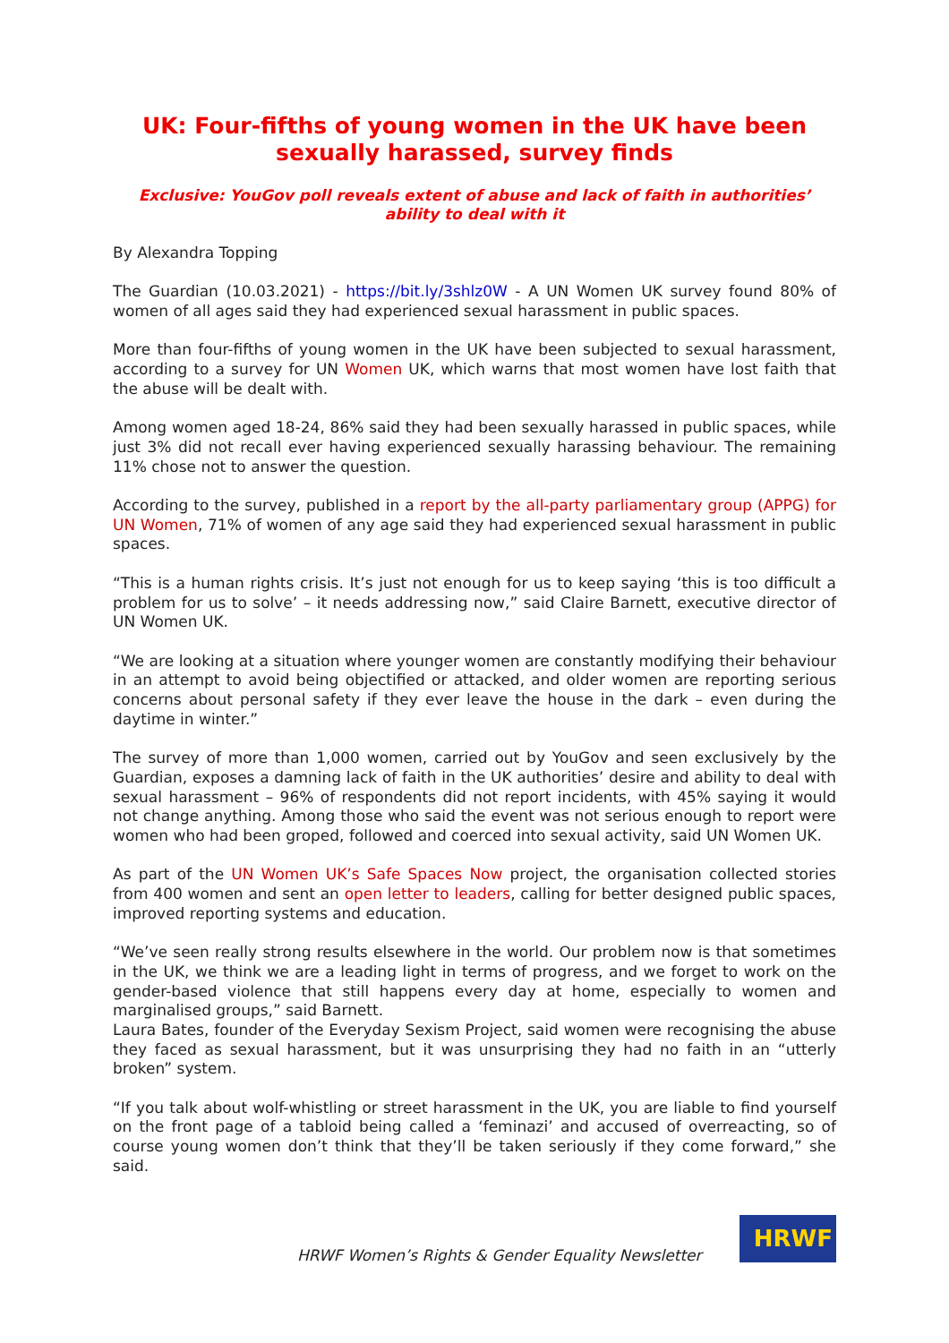UK: Four-fifths of young women in the UK have been sexually harassed, survey finds
Exclusive: YouGov poll reveals extent of abuse and lack of faith in authorities’ ability to deal with it
By Alexandra Topping
The Guardian (10.03.2021) - https://bit.ly/3shlz0W - A UN Women UK survey found 80% of women of all ages said they had experienced sexual harassment in public spaces.
More than four-fifths of young women in the UK have been subjected to sexual harassment, according to a survey for UN Women UK, which warns that most women have lost faith that the abuse will be dealt with.
Among women aged 18-24, 86% said they had been sexually harassed in public spaces, while just 3% did not recall ever having experienced sexually harassing behaviour. The remaining 11% chose not to answer the question.
According to the survey, published in a report by the all-party parliamentary group (APPG) for UN Women, 71% of women of any age said they had experienced sexual harassment in public spaces.
“This is a human rights crisis. It’s just not enough for us to keep saying ‘this is too difficult a problem for us to solve’ – it needs addressing now,” said Claire Barnett, executive director of UN Women UK.
“We are looking at a situation where younger women are constantly modifying their behaviour in an attempt to avoid being objectified or attacked, and older women are reporting serious concerns about personal safety if they ever leave the house in the dark – even during the daytime in winter.”
The survey of more than 1,000 women, carried out by YouGov and seen exclusively by the Guardian, exposes a damning lack of faith in the UK authorities’ desire and ability to deal with sexual harassment – 96% of respondents did not report incidents, with 45% saying it would not change anything. Among those who said the event was not serious enough to report were women who had been groped, followed and coerced into sexual activity, said UN Women UK.
As part of the UN Women UK’s Safe Spaces Now project, the organisation collected stories from 400 women and sent an open letter to leaders, calling for better designed public spaces, improved reporting systems and education.
“We’ve seen really strong results elsewhere in the world. Our problem now is that sometimes in the UK, we think we are a leading light in terms of progress, and we forget to work on the gender-based violence that still happens every day at home, especially to women and marginalised groups,” said Barnett.
Laura Bates, founder of the Everyday Sexism Project, said women were recognising the abuse they faced as sexual harassment, but it was unsurprising they had no faith in an “utterly broken” system.
“If you talk about wolf-whistling or street harassment in the UK, you are liable to find yourself on the front page of a tabloid being called a ‘feminazi’ and accused of overreacting, so of course young women don’t think that they’ll be taken seriously if they come forward,” she said.
HRWF Women’s Rights & Gender Equality Newsletter
HRWF